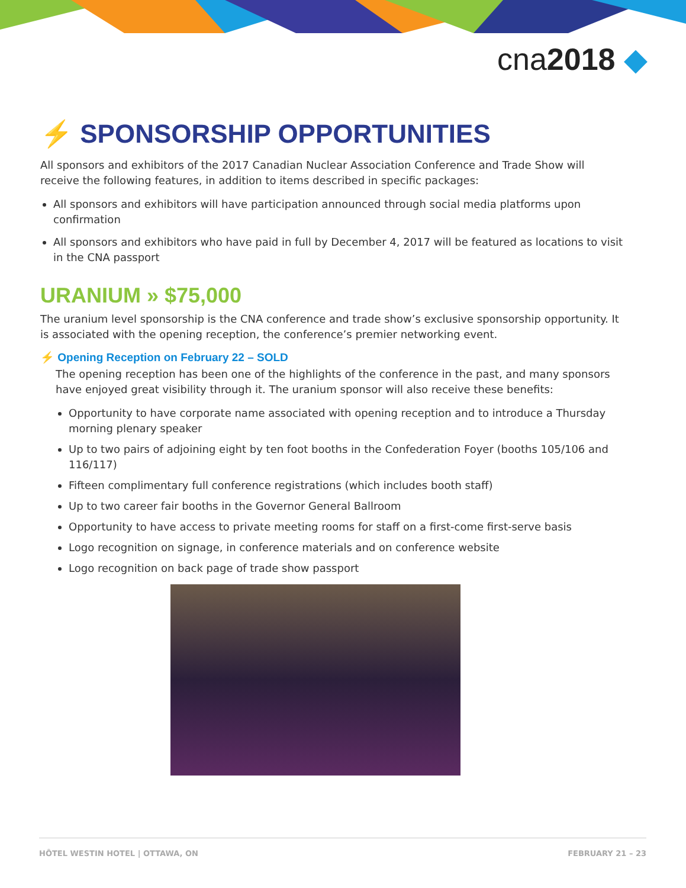cna2018 ◆
⚡ SPONSORSHIP OPPORTUNITIES
All sponsors and exhibitors of the 2017 Canadian Nuclear Association Conference and Trade Show will receive the following features, in addition to items described in specific packages:
All sponsors and exhibitors will have participation announced through social media platforms upon confirmation
All sponsors and exhibitors who have paid in full by December 4, 2017 will be featured as locations to visit in the CNA passport
URANIUM » $75,000
The uranium level sponsorship is the CNA conference and trade show’s exclusive sponsorship opportunity. It is associated with the opening reception, the conference’s premier networking event.
⚡ Opening Reception on February 22 – SOLD
The opening reception has been one of the highlights of the conference in the past, and many sponsors have enjoyed great visibility through it. The uranium sponsor will also receive these benefits:
Opportunity to have corporate name associated with opening reception and to introduce a Thursday morning plenary speaker
Up to two pairs of adjoining eight by ten foot booths in the Confederation Foyer (booths 105/106 and 116/117)
Fifteen complimentary full conference registrations (which includes booth staff)
Up to two career fair booths in the Governor General Ballroom
Opportunity to have access to private meeting rooms for staff on a first-come first-serve basis
Logo recognition on signage, in conference materials and on conference website
Logo recognition on back page of trade show passport
HÔTEL WESTIN HOTEL | OTTAWA, ON FEBRUARY 21 – 23